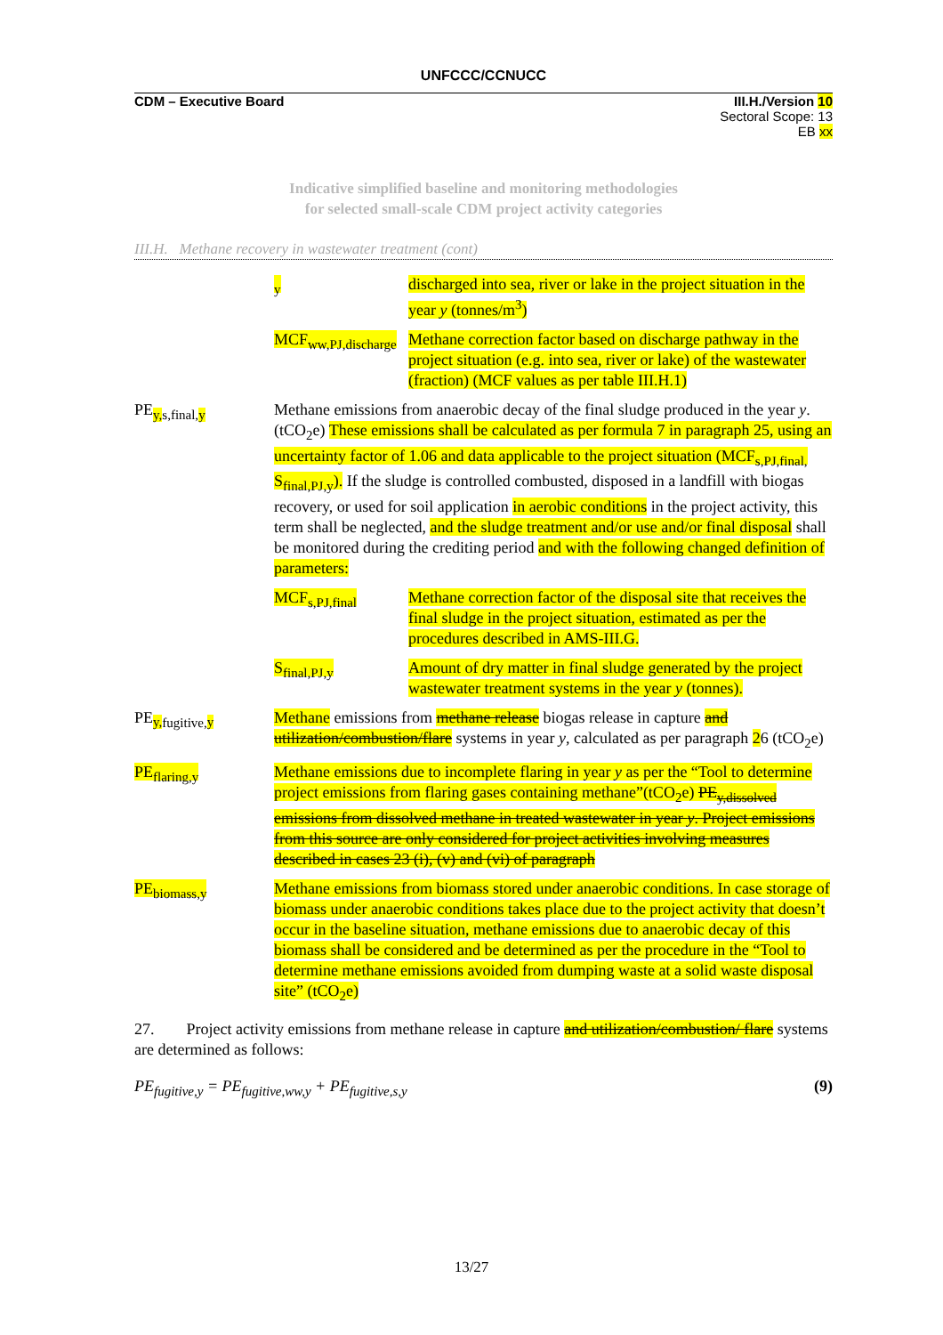UNFCCC/CCNUCC
CDM – Executive Board III.H./Version 10
Sectoral Scope: 13
EB xx
Indicative simplified baseline and monitoring methodologies
for selected small-scale CDM project activity categories
III.H. Methane recovery in wastewater treatment (cont)
<sub>y</sub> discharged into sea, river or lake in the project situation in the year y (tonnes/m<sup>3</sup>)
MCF<sub>ww,PJ,discharge</sub>
Methane correction factor based on discharge pathway in the project situation (e.g. into sea, river or lake) of the wastewater (fraction) (MCF values as per table III.H.1)
PE<sub>y, s,final,y</sub> Methane emissions from anaerobic decay of the final sludge produced in the year y. (tCO<sub>2</sub>e) These emissions shall be calculated as per formula 7 in paragraph 25, using an uncertainty factor of 1.06 and data applicable to the project situation (MCF<sub>s,PJ,final,</sub> S<sub>final,PJ,y</sub>). If the sludge is controlled combusted, disposed in a landfill with biogas recovery, or used for soil application in aerobic conditions in the project activity, this term shall be neglected, and the sludge treatment and/or use and/or final disposal shall be monitored during the crediting period and with the following changed definition of parameters:
MCF<sub>s,PJ,final</sub> Methane correction factor of the disposal site that receives the final sludge in the project situation, estimated as per the procedures described in AMS-III.G.
S<sub>final,PJ,y</sub> Amount of dry matter in final sludge generated by the project wastewater treatment systems in the year y (tonnes).
PE<sub>y, fugitive,y</sub>
Methane emissions from methane release biogas release in capture and utilization/combustion/flare systems in year y, calculated as per paragraph 26 (tCO<sub>2</sub>e)
PE<sub>flaring,y</sub> Methane emissions due to incomplete flaring in year y as per the “Tool to determine project emissions from flaring gases containing methane”(tCO<sub>2</sub>e) PE<sub>y,dissolved</sub> emissions from dissolved methane in treated wastewater in year y. Project emissions from this source are only considered for project activities involving measures described in cases 23 (i), (v) and (vi) of paragraph
PE<sub>biomass,y</sub> Methane emissions from biomass stored under anaerobic conditions. In case storage of biomass under anaerobic conditions takes place due to the project activity that doesn’t occur in the baseline situation, methane emissions due to anaerobic decay of this biomass shall be considered and be determined as per the procedure in the “Tool to determine methane emissions avoided from dumping waste at a solid waste disposal site” (tCO<sub>2</sub>e)
27. Project activity emissions from methane release in capture and utilization/combustion/ flare systems are determined as follows:
PE<sub>fugitive,y</sub> = PE<sub>fugitive,ww,y</sub> + PE<sub>fugitive,s,y</sub> (9)
13/27